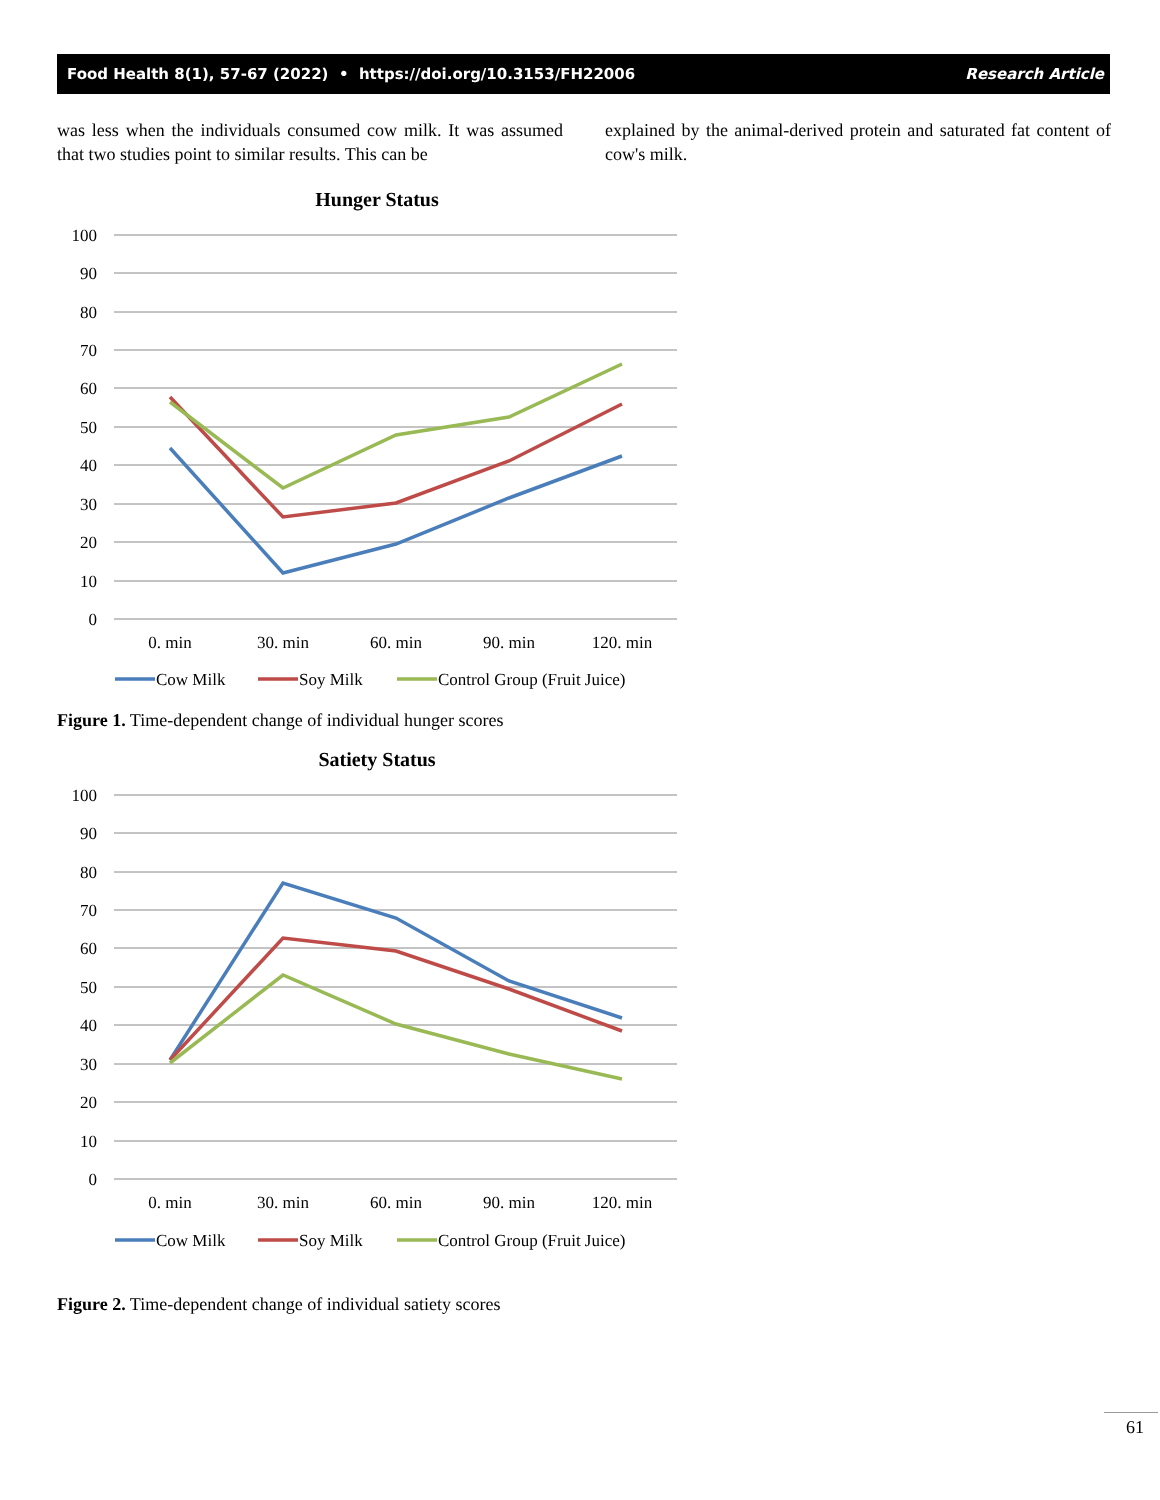Food Health 8(1), 57-67 (2022) • https://doi.org/10.3153/FH22006 Research Article
was less when the individuals consumed cow milk. It was assumed that two studies point to similar results. This can be
explained by the animal-derived protein and saturated fat content of cow's milk.
Hunger Status
100
90
80
70
60
50
40
30
20
10
0
0. min
30. min
60. min
90. min
120. min
Cow Milk
Soy Milk
Control Group (Fruit Juice)
Figure 1. Time-dependent change of individual hunger scores
Satiety Status
100
90
80
70
60
50
40
30
20
10
0
0. min
30. min
60. min
90. min
120. min
Cow Milk
Soy Milk
Control Group (Fruit Juice)
Figure 2. Time-dependent change of individual satiety scores
61